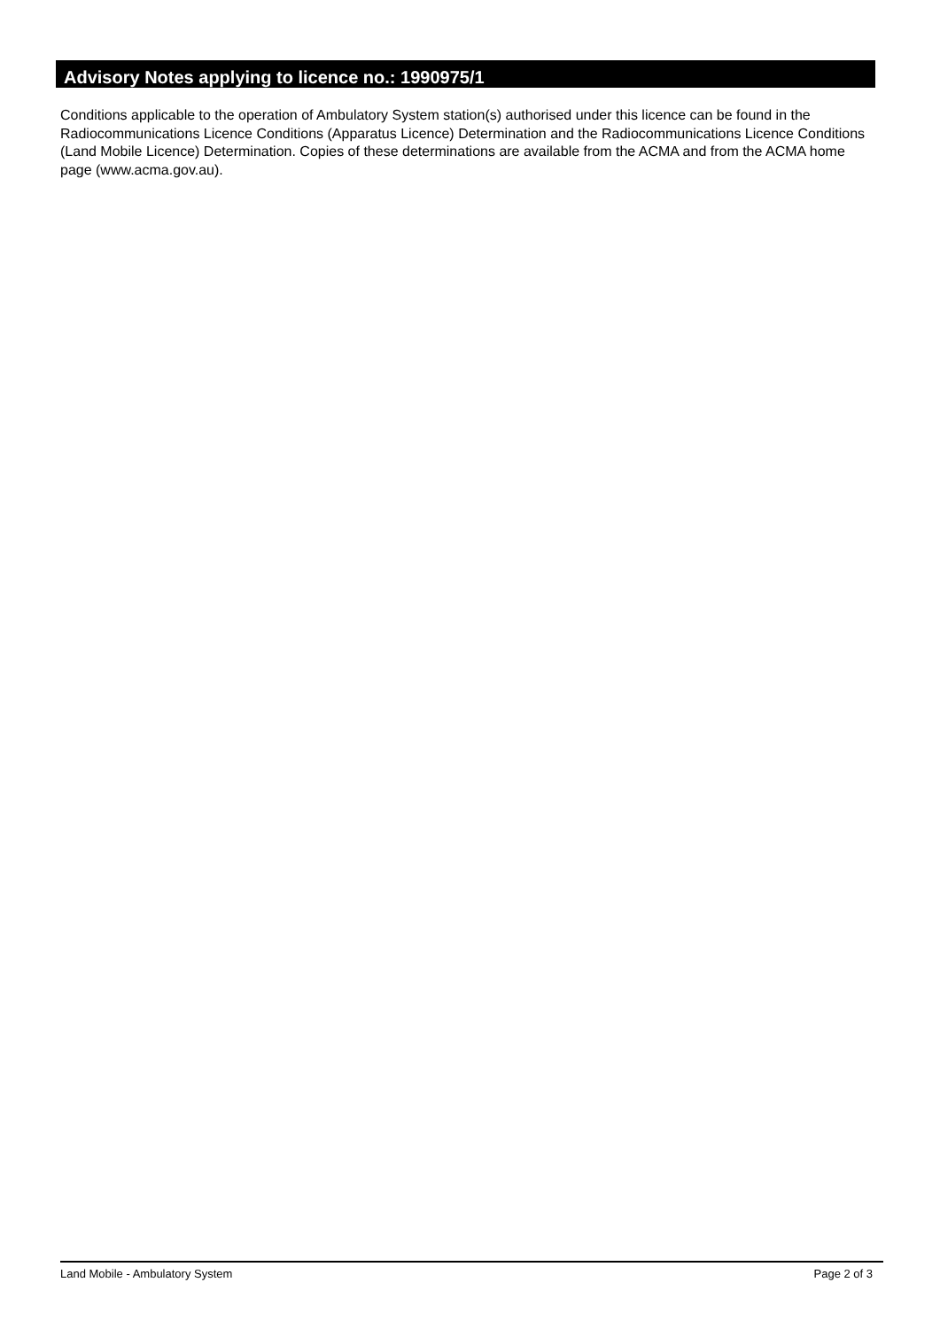Advisory Notes applying to licence no.: 1990975/1
Conditions applicable to the operation of Ambulatory System station(s) authorised under this licence can be found in the Radiocommunications Licence Conditions (Apparatus Licence) Determination and the Radiocommunications Licence Conditions (Land Mobile Licence) Determination. Copies of these determinations are available from the ACMA and from the ACMA home page (www.acma.gov.au).
Land Mobile - Ambulatory System Page 2 of 3